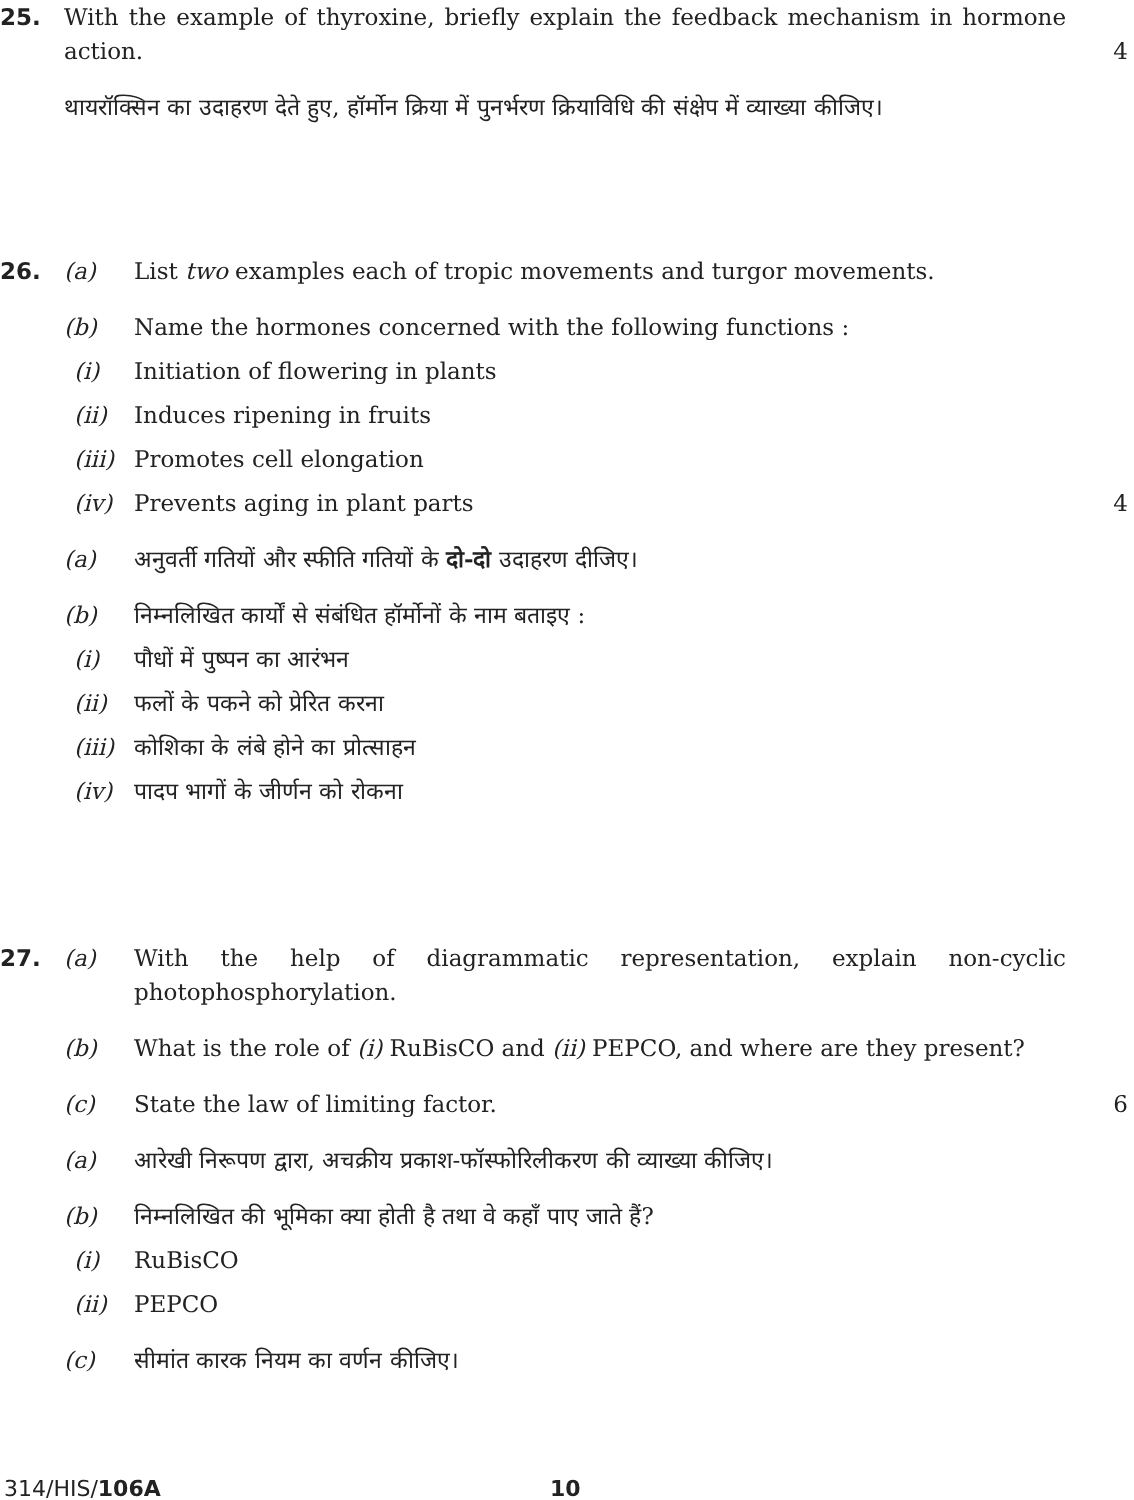25. With the example of thyroxine, briefly explain the feedback mechanism in hormone action.
4
थायरॉक्सिन का उदाहरण देते हुए, हॉर्मोन क्रिया में पुनर्भरण क्रियाविधि की संक्षेप में व्याख्या कीजिए।
26. (a) List two examples each of tropic movements and turgor movements.
(b) Name the hormones concerned with the following functions :
(i) Initiation of flowering in plants
(ii) Induces ripening in fruits
(iii)
Promotes cell elongation
(iv) Prevents aging in plant parts 4
(a) अनुवर्ती गतियों और स्फीति गतियों के दो-दो उदाहरण दीजिए।
(b) निम्नलिखित कार्यों से संबंधित हॉर्मोनों के नाम बताइए :
(i) पौधों में पुष्पन का आरंभन
(ii) फलों के पकने को प्रेरित करना
(iii)
कोशिका के लंबे होने का प्रोत्साहन
(iv) पादप भागों के जीर्णन को रोकना
27. (a) With the help of diagrammatic representation, explain non-cyclic photophosphorylation.
(b) What is the role of (i) RuBisCO and (ii) PEPCO, and where are they present?
(c) State the law of limiting factor. 6
(a) आरेखी निरूपण द्वारा, अचक्रीय प्रकाश-फॉस्फोरिलीकरण की व्याख्या कीजिए।
(b) निम्नलिखित की भूमिका क्या होती है तथा वे कहाँ पाए जाते हैं?
(i) RuBisCO
(ii) PEPCO
(c) सीमांत कारक नियम का वर्णन कीजिए।
314/HIS/106A 10